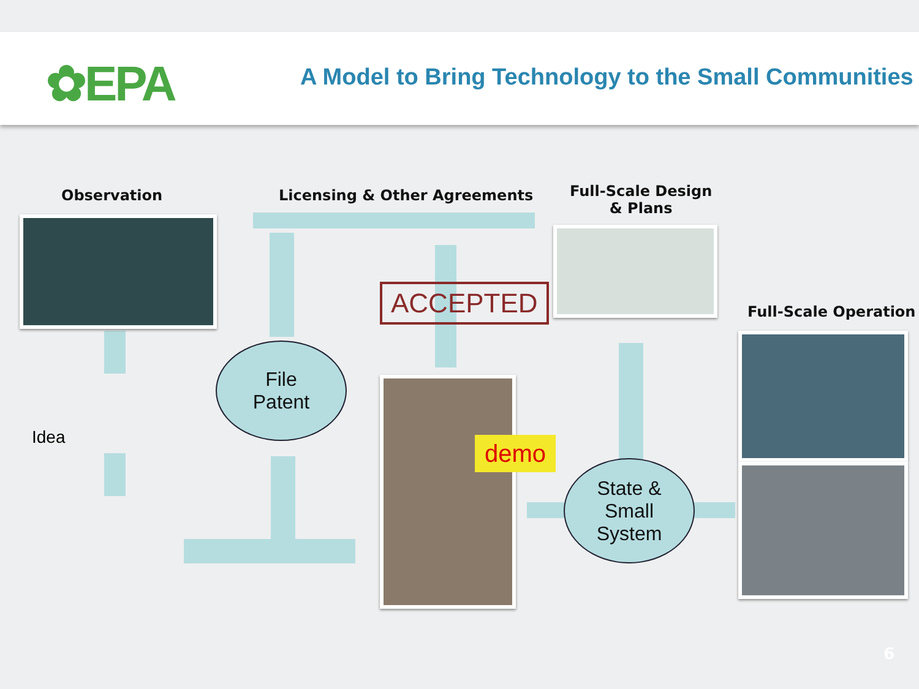✿EPA
A Model to Bring Technology to the Small Communities
Observation Licensing & Other Agreements
Full-Scale Design
& Plans
Full-Scale Operation
ACCEPTED
demo
Idea
File
Patent
State &
Small
System
6